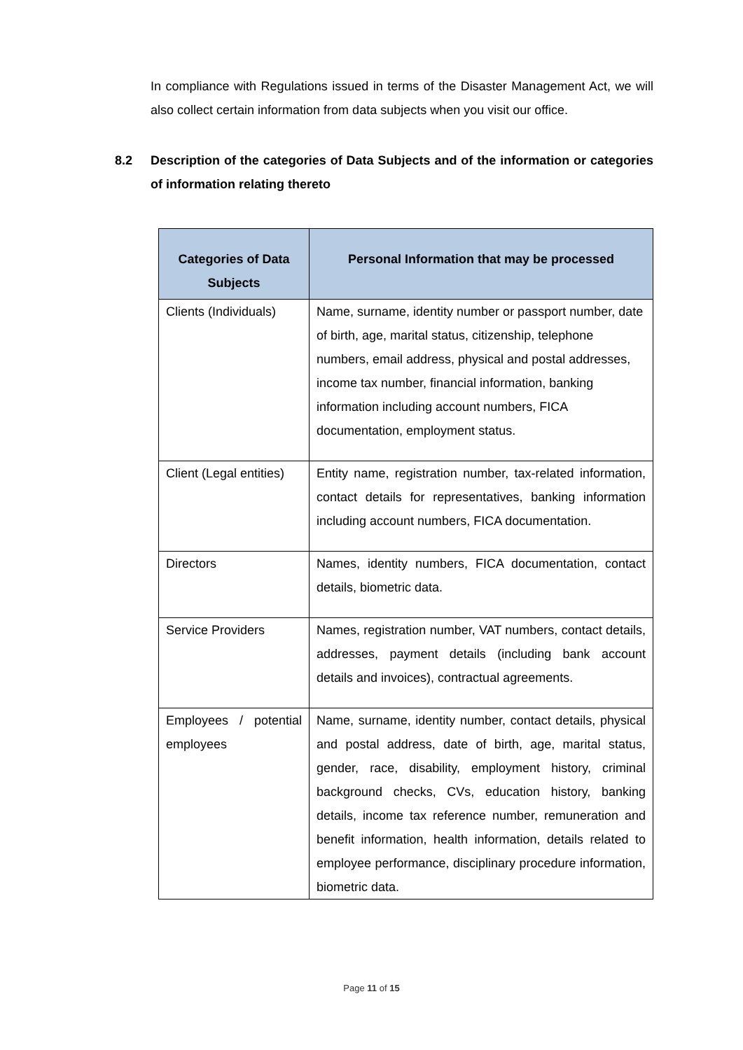In compliance with Regulations issued in terms of the Disaster Management Act, we will also collect certain information from data subjects when you visit our office.
8.2 Description of the categories of Data Subjects and of the information or categories of information relating thereto
| Categories of Data Subjects | Personal Information that may be processed |
| --- | --- |
| Clients (Individuals) | Name, surname, identity number or passport number, date of birth, age, marital status, citizenship, telephone numbers, email address, physical and postal addresses, income tax number, financial information, banking information including account numbers, FICA documentation, employment status. |
| Client (Legal entities) | Entity name, registration number, tax-related information, contact details for representatives, banking information including account numbers, FICA documentation. |
| Directors | Names, identity numbers, FICA documentation, contact details, biometric data. |
| Service Providers | Names, registration number, VAT numbers, contact details, addresses, payment details (including bank account details and invoices), contractual agreements. |
| Employees / potential employees | Name, surname, identity number, contact details, physical and postal address, date of birth, age, marital status, gender, race, disability, employment history, criminal background checks, CVs, education history, banking details, income tax reference number, remuneration and benefit information, health information, details related to employee performance, disciplinary procedure information, biometric data. |
Page 11 of 15